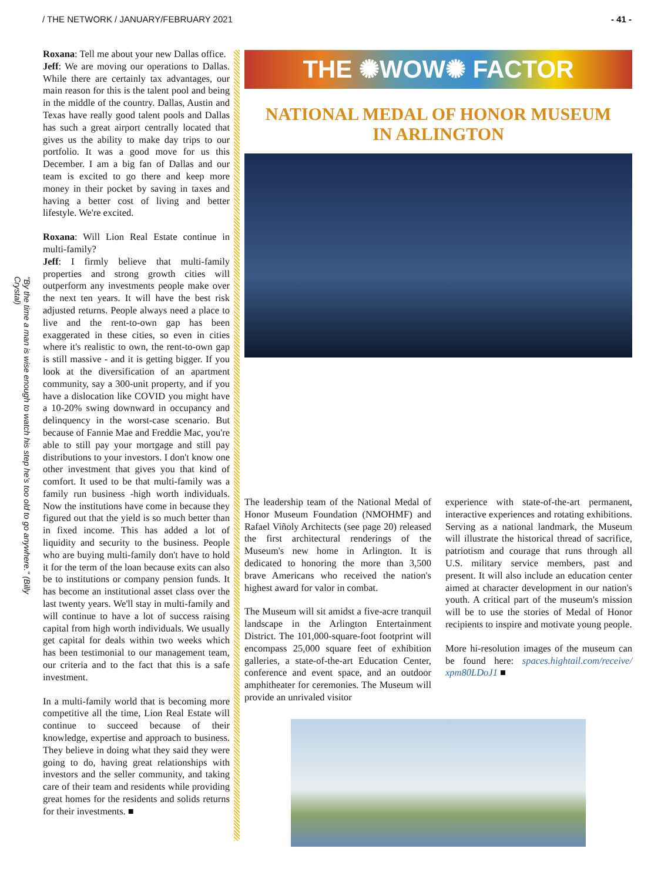/ THE NETWORK / JANUARY/FEBRUARY 2021 - 41 -
"By the time a man is wise enough to watch his step he's too old to go anywhere." (Billy Crystal)
Roxana: Tell me about your new Dallas office.
Jeff: We are moving our operations to Dallas. While there are certainly tax advantages, our main reason for this is the talent pool and being in the middle of the country. Dallas, Austin and Texas have really good talent pools and Dallas has such a great airport centrally located that gives us the ability to make day trips to our portfolio. It was a good move for us this December. I am a big fan of Dallas and our team is excited to go there and keep more money in their pocket by saving in taxes and having a better cost of living and better lifestyle. We're excited.
Roxana: Will Lion Real Estate continue in multi-family?
Jeff: I firmly believe that multi-family properties and strong growth cities will outperform any investments people make over the next ten years. It will have the best risk adjusted returns. People always need a place to live and the rent-to-own gap has been exaggerated in these cities, so even in cities where it's realistic to own, the rent-to-own gap is still massive - and it is getting bigger. If you look at the diversification of an apartment community, say a 300-unit property, and if you have a dislocation like COVID you might have a 10-20% swing downward in occupancy and delinquency in the worst-case scenario. But because of Fannie Mae and Freddie Mac, you're able to still pay your mortgage and still pay distributions to your investors. I don't know one other investment that gives you that kind of comfort. It used to be that multi-family was a family run business -high worth individuals. Now the institutions have come in because they figured out that the yield is so much better than in fixed income. This has added a lot of liquidity and security to the business. People who are buying multi-family don't have to hold it for the term of the loan because exits can also be to institutions or company pension funds. It has become an institutional asset class over the last twenty years. We'll stay in multi-family and will continue to have a lot of success raising capital from high worth individuals. We usually get capital for deals within two weeks which has been testimonial to our management team, our criteria and to the fact that this is a safe investment.
In a multi-family world that is becoming more competitive all the time, Lion Real Estate will continue to succeed because of their knowledge, expertise and approach to business. They believe in doing what they said they were going to do, having great relationships with investors and the seller community, and taking care of their team and residents while providing great homes for the residents and solids returns for their investments. ■
THE ✺WOW✺ FACTOR
NATIONAL MEDAL OF HONOR MUSEUM
IN ARLINGTON
The leadership team of the National Medal of Honor Museum Foundation (NMOHMF) and Rafael Viñoly Architects (see page 20) released the first architectural renderings of the Museum's new home in Arlington. It is dedicated to honoring the more than 3,500 brave Americans who received the nation's highest award for valor in combat.
The Museum will sit amidst a five-acre tranquil landscape in the Arlington Entertainment District. The 101,000-square-foot footprint will encompass 25,000 square feet of exhibition galleries, a state-of-the-art Education Center, conference and event space, and an outdoor amphitheater for ceremonies. The Museum will provide an unrivaled visitor
experience with state-of-the-art permanent, interactive experiences and rotating exhibitions. Serving as a national landmark, the Museum will illustrate the historical thread of sacrifice, patriotism and courage that runs through all U.S. military service members, past and present. It will also include an education center aimed at character development in our nation's youth. A critical part of the museum's mission will be to use the stories of Medal of Honor recipients to inspire and motivate young people.
More hi-resolution images of the museum can be found here: spaces.hightail.com/receive/ xpm80LDoJ1 ■